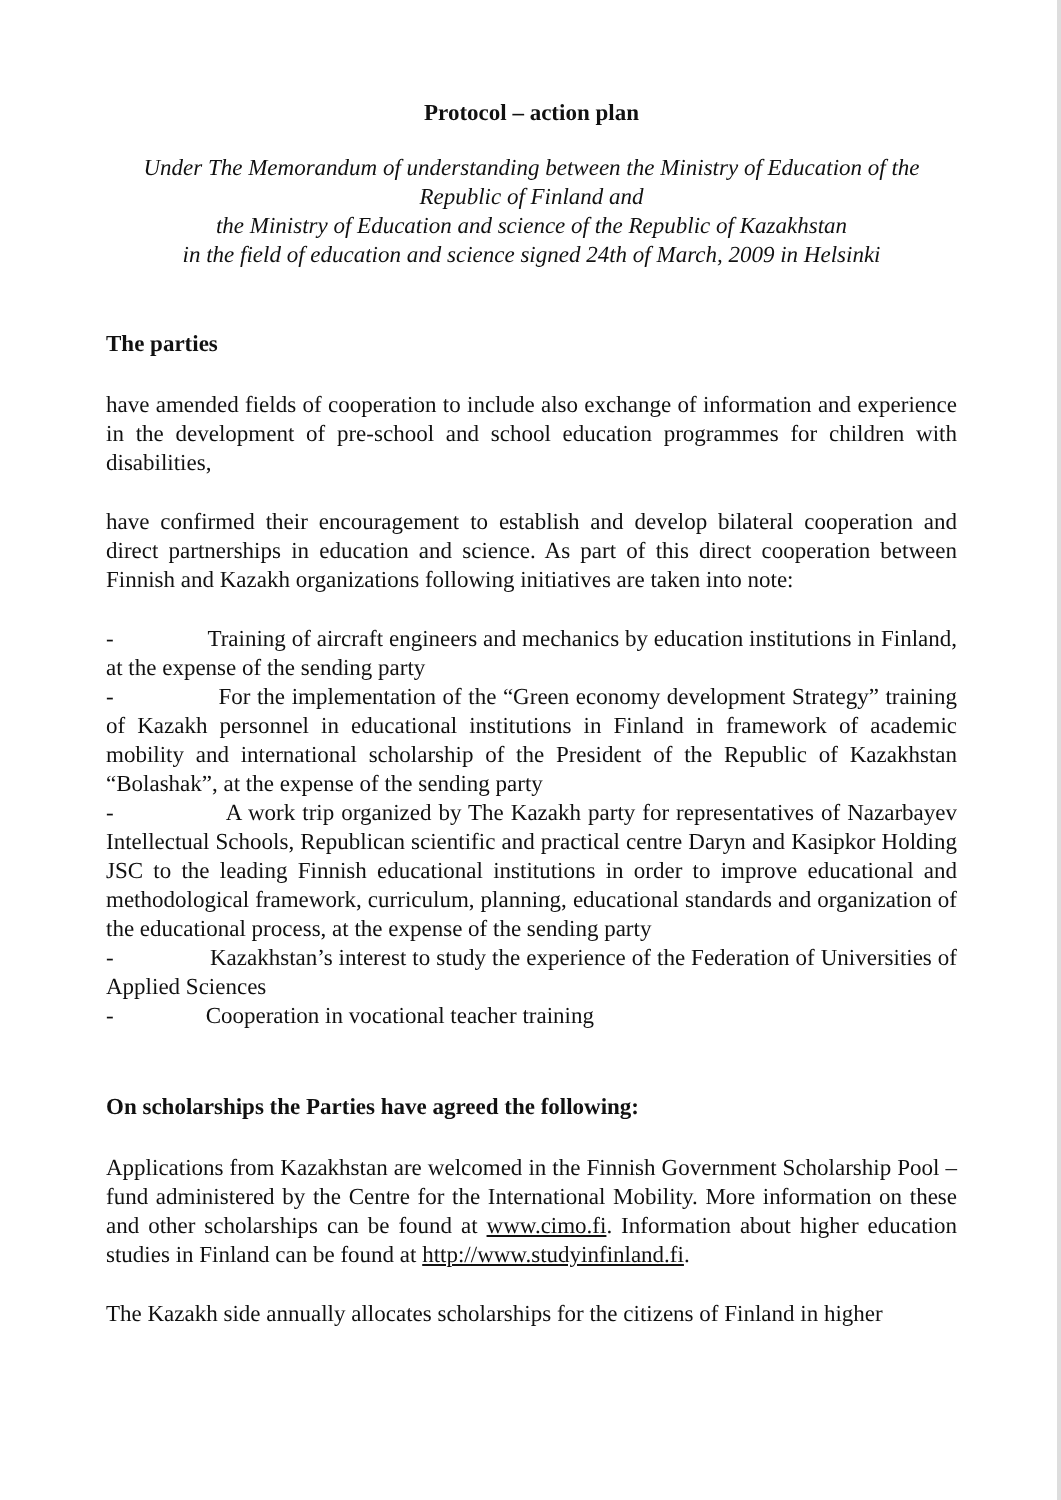Protocol – action plan
Under The Memorandum of understanding between the Ministry of Education of the Republic of Finland and
the Ministry of Education and science of the Republic of Kazakhstan
in the field of education and science signed 24th of March, 2009 in Helsinki
The parties
have amended fields of cooperation to include also exchange of information and experience in the development of pre-school and school education programmes for children with disabilities,
have confirmed their encouragement to establish and develop bilateral cooperation and direct partnerships in education and science. As part of this direct cooperation between Finnish and Kazakh organizations following initiatives are taken into note:
- Training of aircraft engineers and mechanics by education institutions in Finland, at the expense of the sending party
- For the implementation of the “Green economy development Strategy” training of Kazakh personnel in educational institutions in Finland in framework of academic mobility and international scholarship of the President of the Republic of Kazakhstan “Bolashak”, at the expense of the sending party
- A work trip organized by The Kazakh party for representatives of Nazarbayev Intellectual Schools, Republican scientific and practical centre Daryn and Kasipkor Holding JSC to the leading Finnish educational institutions in order to improve educational and methodological framework, curriculum, planning, educational standards and organization of the educational process, at the expense of the sending party
- Kazakhstan’s interest to study the experience of the Federation of Universities of Applied Sciences
- Cooperation in vocational teacher training
On scholarships the Parties have agreed the following:
Applications from Kazakhstan are welcomed in the Finnish Government Scholarship Pool –fund administered by the Centre for the International Mobility. More information on these and other scholarships can be found at www.cimo.fi. Information about higher education studies in Finland can be found at http://www.studyinfinland.fi.
The Kazakh side annually allocates scholarships for the citizens of Finland in higher